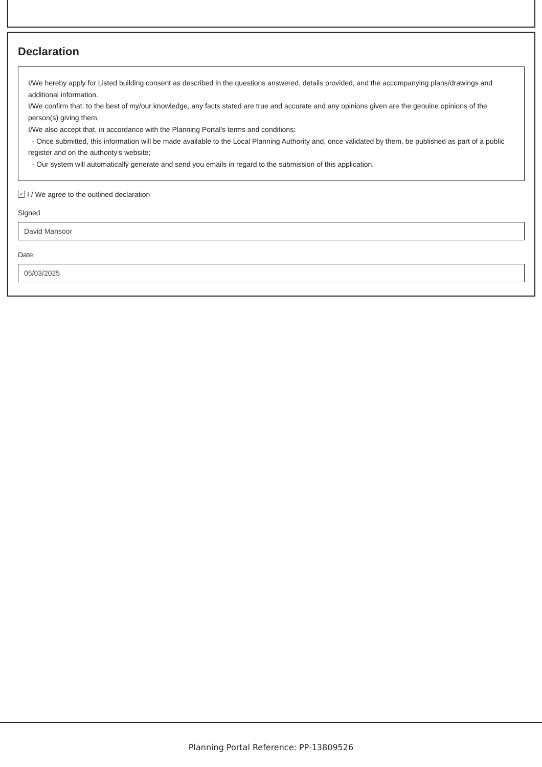Declaration
I/We hereby apply for Listed building consent as described in the questions answered, details provided, and the accompanying plans/drawings and additional information.
I/We confirm that, to the best of my/our knowledge, any facts stated are true and accurate and any opinions given are the genuine opinions of the person(s) giving them.
I/We also accept that, in accordance with the Planning Portal's terms and conditions:
- Once submitted, this information will be made available to the Local Planning Authority and, once validated by them, be published as part of a public register and on the authority's website;
- Our system will automatically generate and send you emails in regard to the submission of this application.
✓ I / We agree to the outlined declaration
Signed
David Mansoor
Date
05/03/2025
Planning Portal Reference: PP-13809526